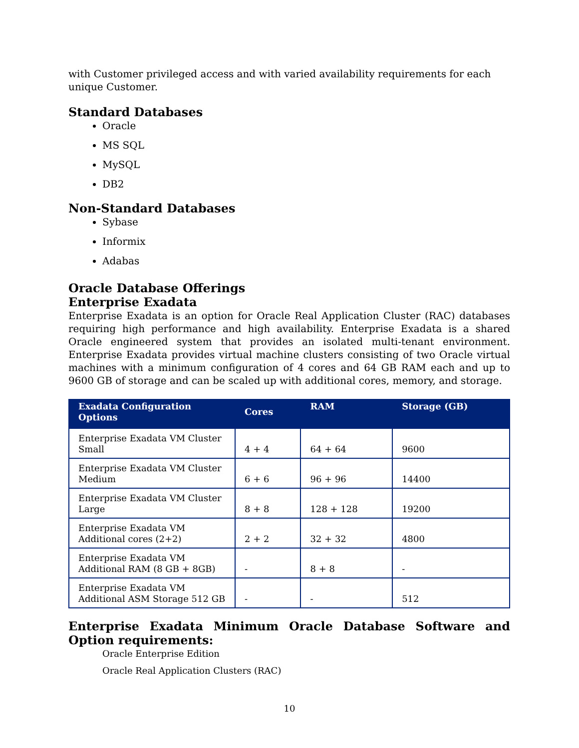with Customer privileged access and with varied availability requirements for each unique Customer.
Standard Databases
Oracle
MS SQL
MySQL
DB2
Non-Standard Databases
Sybase
Informix
Adabas
Oracle Database Offerings
Enterprise Exadata
Enterprise Exadata is an option for Oracle Real Application Cluster (RAC) databases requiring high performance and high availability. Enterprise Exadata is a shared Oracle engineered system that provides an isolated multi-tenant environment. Enterprise Exadata provides virtual machine clusters consisting of two Oracle virtual machines with a minimum configuration of 4 cores and 64 GB RAM each and up to 9600 GB of storage and can be scaled up with additional cores, memory, and storage.
| Exadata Configuration Options | Cores | RAM | Storage (GB) |
| --- | --- | --- | --- |
| Enterprise Exadata VM Cluster Small | 4 + 4 | 64 + 64 | 9600 |
| Enterprise Exadata VM Cluster Medium | 6 + 6 | 96 + 96 | 14400 |
| Enterprise Exadata VM Cluster Large | 8 + 8 | 128 + 128 | 19200 |
| Enterprise Exadata VM Additional cores (2+2) | 2 + 2 | 32 + 32 | 4800 |
| Enterprise Exadata VM Additional RAM (8 GB + 8GB) | - | 8 + 8 | - |
| Enterprise Exadata VM Additional ASM Storage 512 GB | - | - | 512 |
Enterprise Exadata Minimum Oracle Database Software and Option requirements:
Oracle Enterprise Edition
Oracle Real Application Clusters (RAC)
10